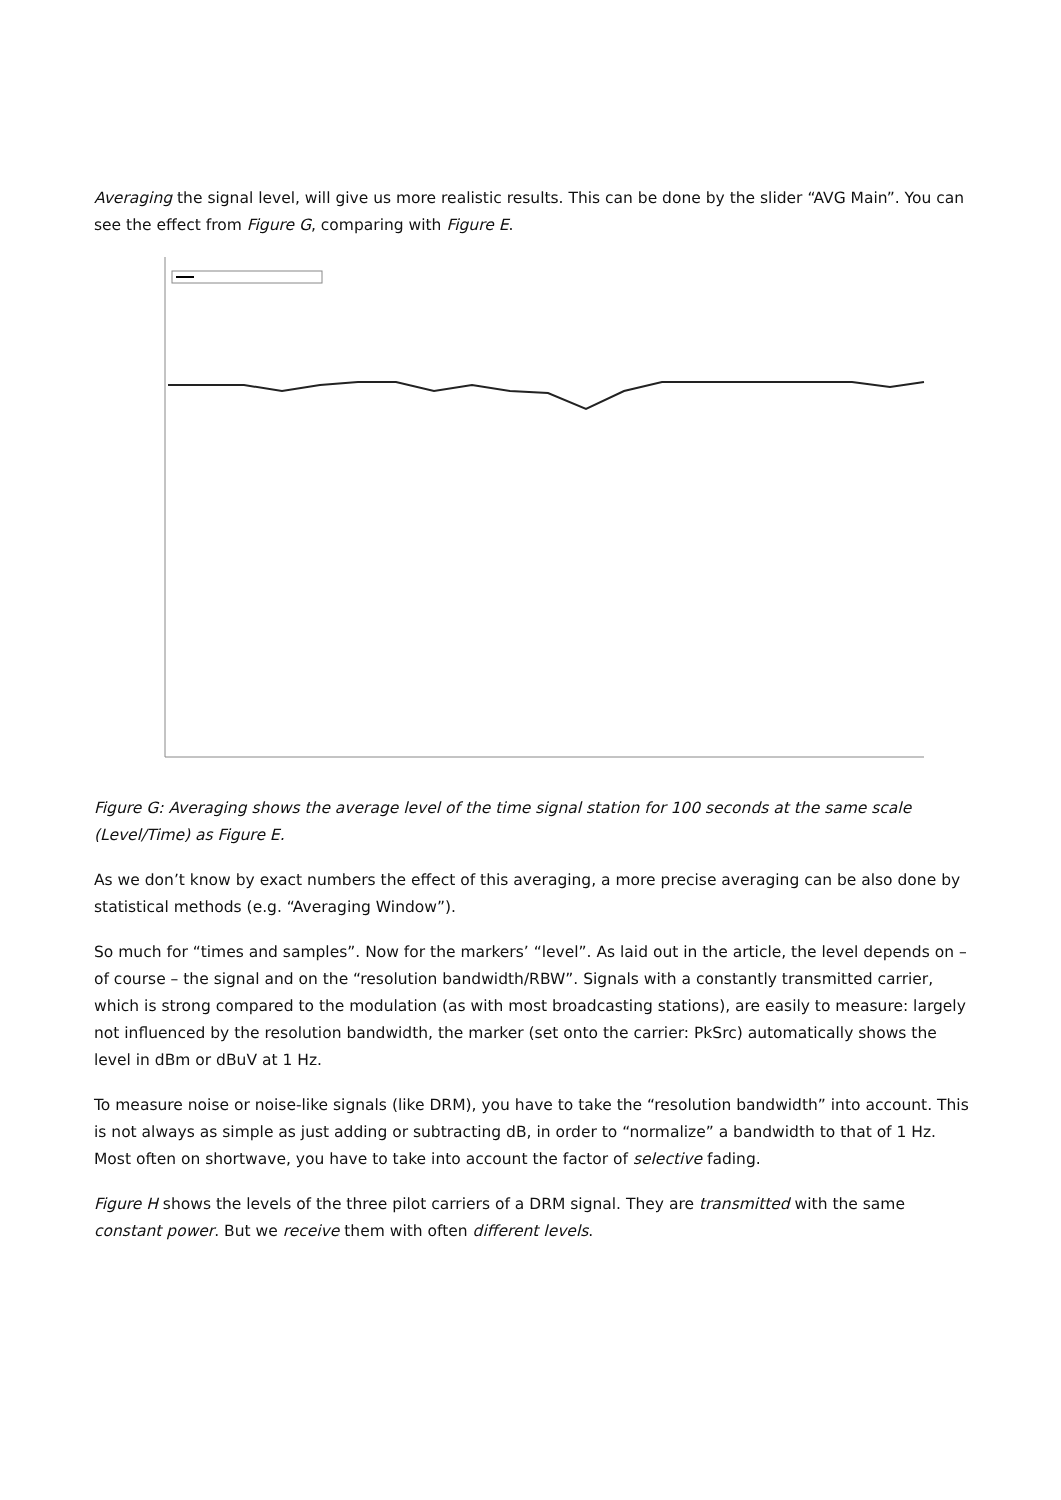Averaging the signal level, will give us more realistic results. This can be done by the slider “AVG Main”. You can see the effect from Figure G, comparing with Figure E.
Figure G: Averaging shows the average level of the time signal station for 100 seconds at the same scale (Level/Time) as Figure E.
As we don’t know by exact numbers the effect of this averaging, a more precise averaging can be also done by statistical methods (e.g. “Averaging Window”).
So much for “times and samples”. Now for the markers’ “level”. As laid out in the article, the level depends on – of course – the signal and on the “resolution bandwidth/RBW”. Signals with a constantly transmitted carrier, which is strong compared to the modulation (as with most broadcasting stations), are easily to measure: largely not influenced by the resolution bandwidth, the marker (set onto the carrier: PkSrc) automatically shows the level in dBm or dBuV at 1 Hz.
To measure noise or noise-like signals (like DRM), you have to take the “resolution bandwidth” into account. This is not always as simple as just adding or subtracting dB, in order to “normalize” a bandwidth to that of 1 Hz. Most often on shortwave, you have to take into account the factor of selective fading.
Figure H shows the levels of the three pilot carriers of a DRM signal. They are transmitted with the same constant power. But we receive them with often different levels.